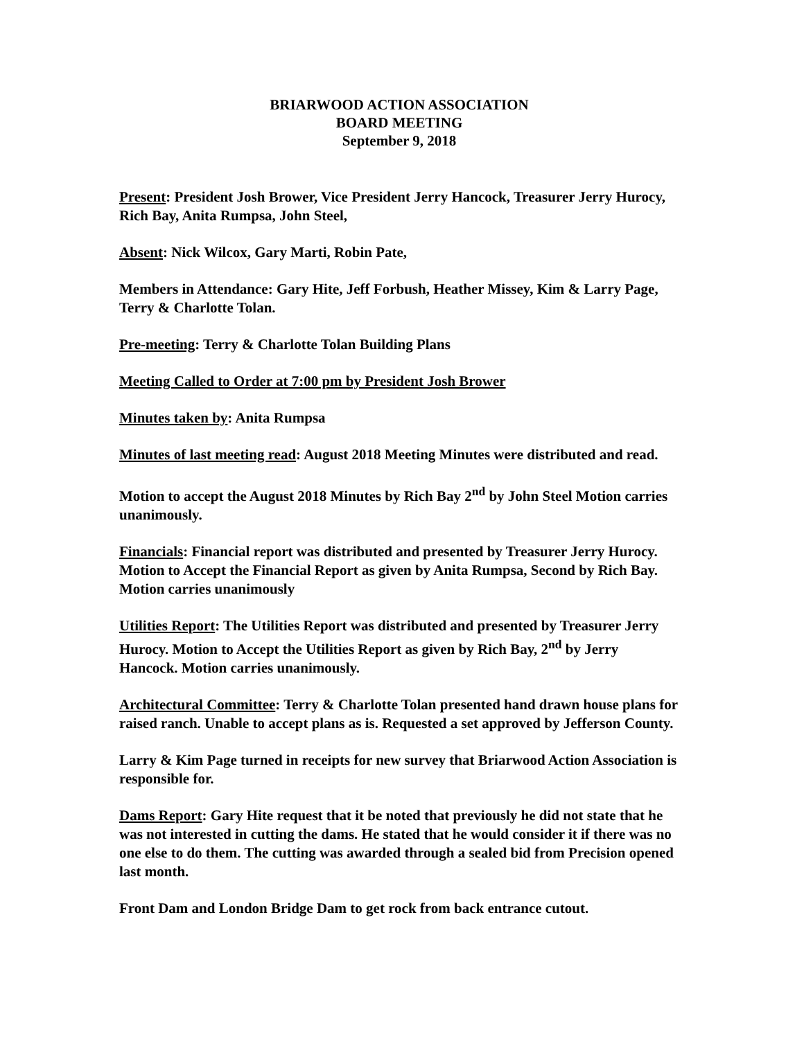BRIARWOOD ACTION ASSOCIATION
BOARD MEETING
September 9, 2018
Present: President Josh Brower, Vice President Jerry Hancock, Treasurer Jerry Hurocy, Rich Bay, Anita Rumpsa, John Steel,
Absent: Nick Wilcox, Gary Marti, Robin Pate,
Members in Attendance: Gary Hite, Jeff Forbush, Heather Missey, Kim & Larry Page, Terry & Charlotte Tolan.
Pre-meeting: Terry & Charlotte Tolan Building Plans
Meeting Called to Order at 7:00 pm by President Josh Brower
Minutes taken by: Anita Rumpsa
Minutes of last meeting read: August 2018 Meeting Minutes were distributed and read.
Motion to accept the August 2018 Minutes by Rich Bay 2<sup>nd</sup> by John Steel Motion carries unanimously.
Financials: Financial report was distributed and presented by Treasurer Jerry Hurocy. Motion to Accept the Financial Report as given by Anita Rumpsa, Second by Rich Bay. Motion carries unanimously
Utilities Report: The Utilities Report was distributed and presented by Treasurer Jerry Hurocy. Motion to Accept the Utilities Report as given by Rich Bay, 2<sup>nd</sup> by Jerry Hancock. Motion carries unanimously.
Architectural Committee: Terry & Charlotte Tolan presented hand drawn house plans for raised ranch. Unable to accept plans as is. Requested a set approved by Jefferson County.
Larry & Kim Page turned in receipts for new survey that Briarwood Action Association is responsible for.
Dams Report: Gary Hite request that it be noted that previously he did not state that he was not interested in cutting the dams. He stated that he would consider it if there was no one else to do them. The cutting was awarded through a sealed bid from Precision opened last month.
Front Dam and London Bridge Dam to get rock from back entrance cutout.